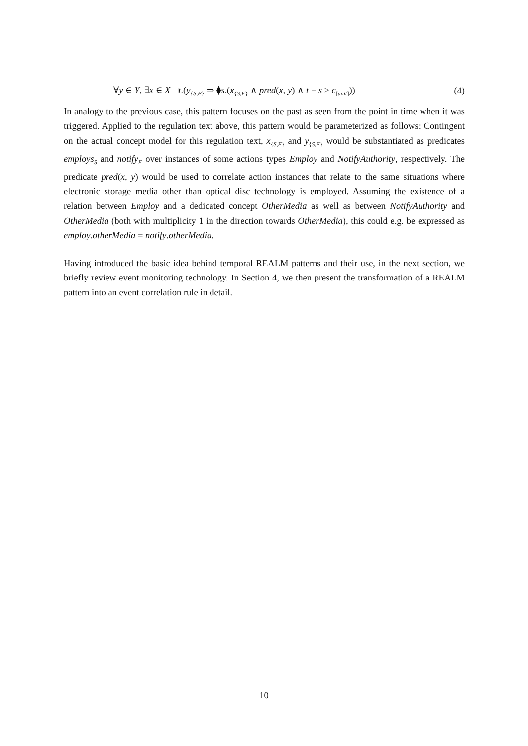∀y ∈ Y, ∃x ∈ X □t.(y<sub>{S,F}</sub> ⇒ ⧫s.(x<sub>{S,F}</sub> ∧ pred(x, y) ∧ t − s ≥ c<sub>[unit]</sub>)) (4)
In analogy to the previous case, this pattern focuses on the past as seen from the point in time when it was triggered. Applied to the regulation text above, this pattern would be parameterized as follows: Contingent on the actual concept model for this regulation text, x<sub>{S,F}</sub> and y<sub>{S,F}</sub> would be substantiated as predicates employs<sub>S</sub> and notify<sub>F</sub> over instances of some actions types Employ and NotifyAuthority, respectively. The predicate pred(x, y) would be used to correlate action instances that relate to the same situations where electronic storage media other than optical disc technology is employed. Assuming the existence of a relation between Employ and a dedicated concept OtherMedia as well as between NotifyAuthority and OtherMedia (both with multiplicity 1 in the direction towards OtherMedia), this could e.g. be expressed as employ.otherMedia = notify.otherMedia.
Having introduced the basic idea behind temporal REALM patterns and their use, in the next section, we briefly review event monitoring technology. In Section 4, we then present the transformation of a REALM pattern into an event correlation rule in detail.
10